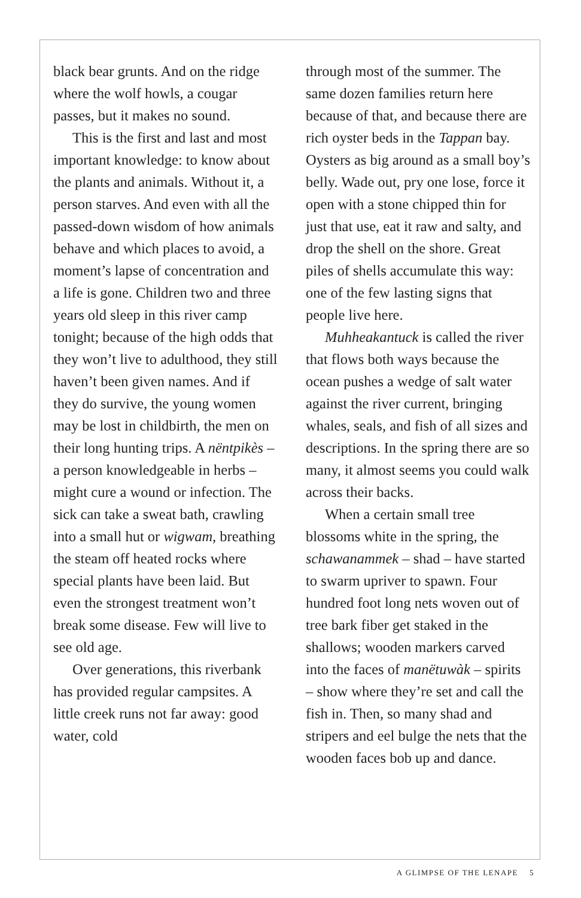black bear grunts. And on the ridge where the wolf howls, a cougar passes, but it makes no sound.
This is the first and last and most important knowledge: to know about the plants and animals. Without it, a person starves. And even with all the passed-down wisdom of how animals behave and which places to avoid, a moment’s lapse of concentration and a life is gone. Children two and three years old sleep in this river camp tonight; because of the high odds that they won’t live to adulthood, they still haven’t been given names. And if they do survive, the young women may be lost in childbirth, the men on their long hunting trips. A nëntpikès – a person knowledgeable in herbs – might cure a wound or infection. The sick can take a sweat bath, crawling into a small hut or wigwam, breathing the steam off heated rocks where special plants have been laid. But even the strongest treatment won’t break some disease. Few will live to see old age.
Over generations, this riverbank has provided regular campsites. A little creek runs not far away: good water, cold
through most of the summer. The same dozen families return here because of that, and because there are rich oyster beds in the Tappan bay. Oysters as big around as a small boy’s belly. Wade out, pry one lose, force it open with a stone chipped thin for just that use, eat it raw and salty, and drop the shell on the shore. Great piles of shells accumulate this way: one of the few lasting signs that people live here.
Muhheakantuck is called the river that flows both ways because the ocean pushes a wedge of salt water against the river current, bringing whales, seals, and fish of all sizes and descriptions. In the spring there are so many, it almost seems you could walk across their backs.
When a certain small tree blossoms white in the spring, the schawanammek – shad – have started to swarm upriver to spawn. Four hundred foot long nets woven out of tree bark fiber get staked in the shallows; wooden markers carved into the faces of manëtuwàk – spirits – show where they’re set and call the fish in. Then, so many shad and stripers and eel bulge the nets that the wooden faces bob up and dance.
A GLIMPSE OF THE LENAPE 5